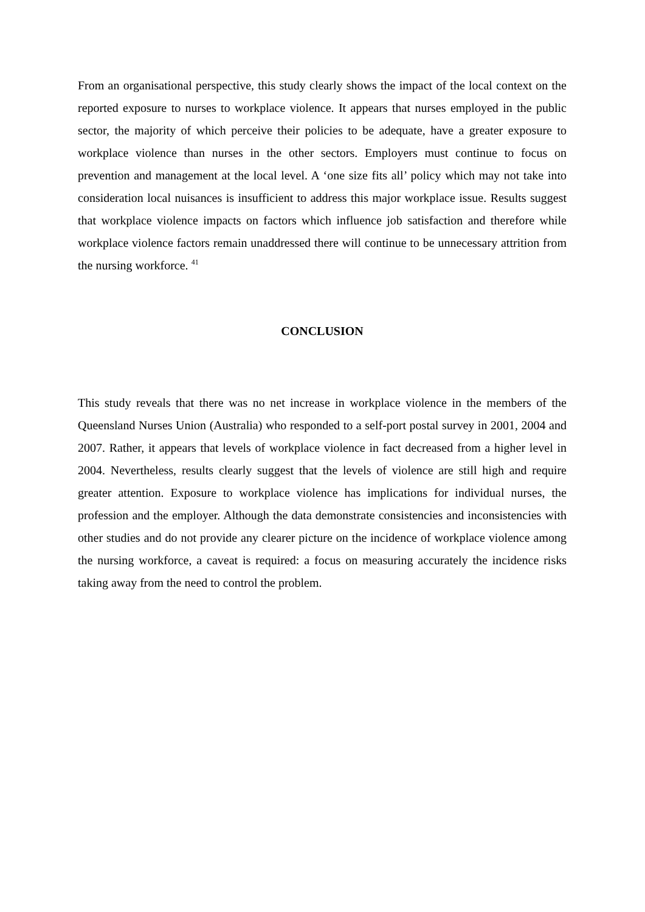From an organisational perspective, this study clearly shows the impact of the local context on the reported exposure to nurses to workplace violence. It appears that nurses employed in the public sector, the majority of which perceive their policies to be adequate, have a greater exposure to workplace violence than nurses in the other sectors. Employers must continue to focus on prevention and management at the local level. A ‘one size fits all’ policy which may not take into consideration local nuisances is insufficient to address this major workplace issue. Results suggest that workplace violence impacts on factors which influence job satisfaction and therefore while workplace violence factors remain unaddressed there will continue to be unnecessary attrition from the nursing workforce. <sup>41</sup>
CONCLUSION
This study reveals that there was no net increase in workplace violence in the members of the Queensland Nurses Union (Australia) who responded to a self-port postal survey in 2001, 2004 and 2007. Rather, it appears that levels of workplace violence in fact decreased from a higher level in 2004. Nevertheless, results clearly suggest that the levels of violence are still high and require greater attention. Exposure to workplace violence has implications for individual nurses, the profession and the employer. Although the data demonstrate consistencies and inconsistencies with other studies and do not provide any clearer picture on the incidence of workplace violence among the nursing workforce, a caveat is required: a focus on measuring accurately the incidence risks taking away from the need to control the problem.